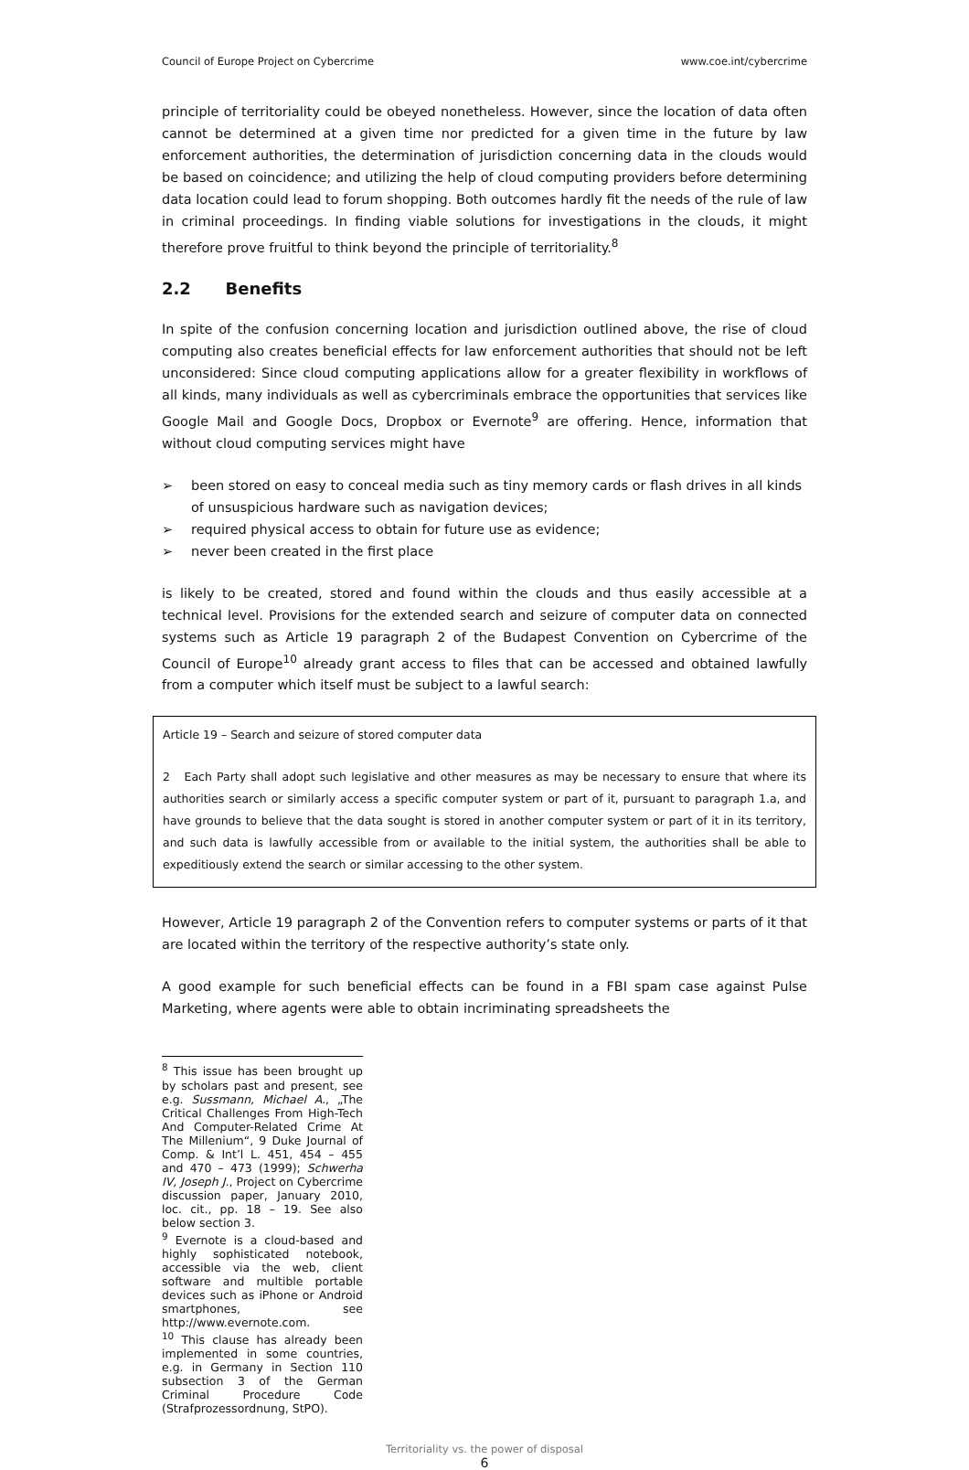Council of Europe Project on Cybercrime www.coe.int/cybercrime
principle of territoriality could be obeyed nonetheless. However, since the location of data often cannot be determined at a given time nor predicted for a given time in the future by law enforcement authorities, the determination of jurisdiction concerning data in the clouds would be based on coincidence; and utilizing the help of cloud computing providers before determining data location could lead to forum shopping. Both outcomes hardly fit the needs of the rule of law in criminal proceedings. In finding viable solutions for investigations in the clouds, it might therefore prove fruitful to think beyond the principle of territoriality.<sup>8</sup>
2.2 Benefits
In spite of the confusion concerning location and jurisdiction outlined above, the rise of cloud computing also creates beneficial effects for law enforcement authorities that should not be left unconsidered: Since cloud computing applications allow for a greater flexibility in workflows of all kinds, many individuals as well as cybercriminals embrace the opportunities that services like Google Mail and Google Docs, Dropbox or Evernote<sup>9</sup> are offering. Hence, information that without cloud computing services might have
➢ been stored on easy to conceal media such as tiny memory cards or flash drives in all kinds of unsuspicious hardware such as navigation devices;
➢ required physical access to obtain for future use as evidence;
➢ never been created in the first place
is likely to be created, stored and found within the clouds and thus easily accessible at a technical level. Provisions for the extended search and seizure of computer data on connected systems such as Article 19 paragraph 2 of the Budapest Convention on Cybercrime of the Council of Europe<sup>10</sup> already grant access to files that can be accessed and obtained lawfully from a computer which itself must be subject to a lawful search:
Article 19 – Search and seizure of stored computer data
2 Each Party shall adopt such legislative and other measures as may be necessary to ensure that where its authorities search or similarly access a specific computer system or part of it, pursuant to paragraph 1.a, and have grounds to believe that the data sought is stored in another computer system or part of it in its territory, and such data is lawfully accessible from or available to the initial system, the authorities shall be able to expeditiously extend the search or similar accessing to the other system.
However, Article 19 paragraph 2 of the Convention refers to computer systems or parts of it that are located within the territory of the respective authority’s state only.
A good example for such beneficial effects can be found in a FBI spam case against Pulse Marketing, where agents were able to obtain incriminating spreadsheets the
<sup>8</sup> This issue has been brought up by scholars past and present, see e.g. Sussmann, Michael A., „The Critical Challenges From High-Tech And Computer-Related Crime At The Millenium“, 9 Duke Journal of Comp. & Int’l L. 451, 454 – 455 and 470 – 473 (1999); Schwerha IV, Joseph J., Project on Cybercrime discussion paper, January 2010, loc. cit., pp. 18 – 19. See also below section 3.
<sup>9</sup> Evernote is a cloud-based and highly sophisticated notebook, accessible via the web, client software and multible portable devices such as iPhone or Android smartphones, see http://www.evernote.com.
<sup>10</sup> This clause has already been implemented in some countries, e.g. in Germany in Section 110 subsection 3 of the German Criminal Procedure Code (Strafprozessordnung, StPO).
Territoriality vs. the power of disposal
6